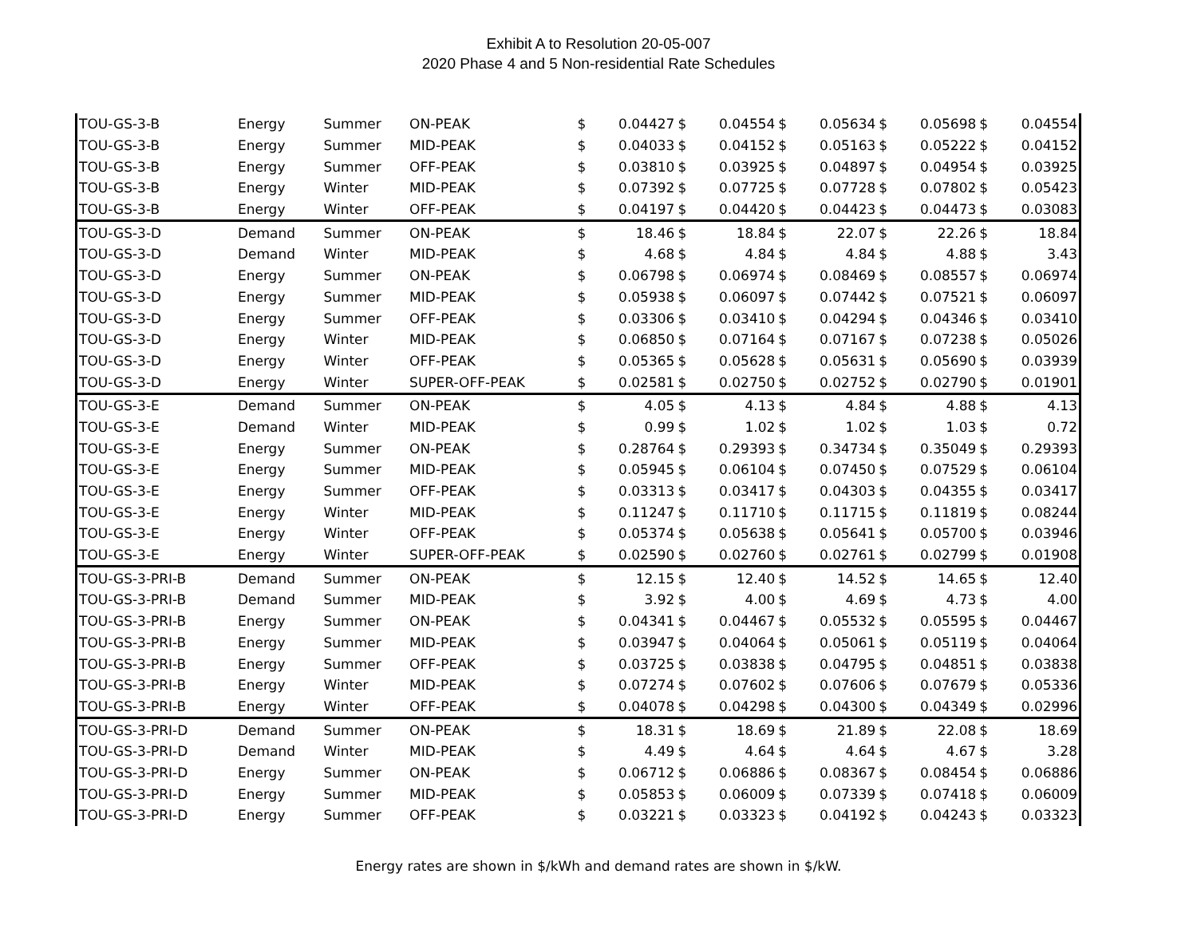Exhibit A to Resolution 20-05-007
2020 Phase 4 and 5 Non-residential Rate Schedules
| TOU-GS-3-B | Energy | Summer | ON-PEAK | $ | 0.04427 | $ | 0.04554 | $ | 0.05634 | $ | 0.05698 | $ | 0.04554 |
| TOU-GS-3-B | Energy | Summer | MID-PEAK | $ | 0.04033 | $ | 0.04152 | $ | 0.05163 | $ | 0.05222 | $ | 0.04152 |
| TOU-GS-3-B | Energy | Summer | OFF-PEAK | $ | 0.03810 | $ | 0.03925 | $ | 0.04897 | $ | 0.04954 | $ | 0.03925 |
| TOU-GS-3-B | Energy | Winter | MID-PEAK | $ | 0.07392 | $ | 0.07725 | $ | 0.07728 | $ | 0.07802 | $ | 0.05423 |
| TOU-GS-3-B | Energy | Winter | OFF-PEAK | $ | 0.04197 | $ | 0.04420 | $ | 0.04423 | $ | 0.04473 | $ | 0.03083 |
| TOU-GS-3-D | Demand | Summer | ON-PEAK | $ | 18.46 | $ | 18.84 | $ | 22.07 | $ | 22.26 | $ | 18.84 |
| TOU-GS-3-D | Demand | Winter | MID-PEAK | $ | 4.68 | $ | 4.84 | $ | 4.84 | $ | 4.88 | $ | 3.43 |
| TOU-GS-3-D | Energy | Summer | ON-PEAK | $ | 0.06798 | $ | 0.06974 | $ | 0.08469 | $ | 0.08557 | $ | 0.06974 |
| TOU-GS-3-D | Energy | Summer | MID-PEAK | $ | 0.05938 | $ | 0.06097 | $ | 0.07442 | $ | 0.07521 | $ | 0.06097 |
| TOU-GS-3-D | Energy | Summer | OFF-PEAK | $ | 0.03306 | $ | 0.03410 | $ | 0.04294 | $ | 0.04346 | $ | 0.03410 |
| TOU-GS-3-D | Energy | Winter | MID-PEAK | $ | 0.06850 | $ | 0.07164 | $ | 0.07167 | $ | 0.07238 | $ | 0.05026 |
| TOU-GS-3-D | Energy | Winter | OFF-PEAK | $ | 0.05365 | $ | 0.05628 | $ | 0.05631 | $ | 0.05690 | $ | 0.03939 |
| TOU-GS-3-D | Energy | Winter | SUPER-OFF-PEAK | $ | 0.02581 | $ | 0.02750 | $ | 0.02752 | $ | 0.02790 | $ | 0.01901 |
| TOU-GS-3-E | Demand | Summer | ON-PEAK | $ | 4.05 | $ | 4.13 | $ | 4.84 | $ | 4.88 | $ | 4.13 |
| TOU-GS-3-E | Demand | Winter | MID-PEAK | $ | 0.99 | $ | 1.02 | $ | 1.02 | $ | 1.03 | $ | 0.72 |
| TOU-GS-3-E | Energy | Summer | ON-PEAK | $ | 0.28764 | $ | 0.29393 | $ | 0.34734 | $ | 0.35049 | $ | 0.29393 |
| TOU-GS-3-E | Energy | Summer | MID-PEAK | $ | 0.05945 | $ | 0.06104 | $ | 0.07450 | $ | 0.07529 | $ | 0.06104 |
| TOU-GS-3-E | Energy | Summer | OFF-PEAK | $ | 0.03313 | $ | 0.03417 | $ | 0.04303 | $ | 0.04355 | $ | 0.03417 |
| TOU-GS-3-E | Energy | Winter | MID-PEAK | $ | 0.11247 | $ | 0.11710 | $ | 0.11715 | $ | 0.11819 | $ | 0.08244 |
| TOU-GS-3-E | Energy | Winter | OFF-PEAK | $ | 0.05374 | $ | 0.05638 | $ | 0.05641 | $ | 0.05700 | $ | 0.03946 |
| TOU-GS-3-E | Energy | Winter | SUPER-OFF-PEAK | $ | 0.02590 | $ | 0.02760 | $ | 0.02761 | $ | 0.02799 | $ | 0.01908 |
| TOU-GS-3-PRI-B | Demand | Summer | ON-PEAK | $ | 12.15 | $ | 12.40 | $ | 14.52 | $ | 14.65 | $ | 12.40 |
| TOU-GS-3-PRI-B | Demand | Summer | MID-PEAK | $ | 3.92 | $ | 4.00 | $ | 4.69 | $ | 4.73 | $ | 4.00 |
| TOU-GS-3-PRI-B | Energy | Summer | ON-PEAK | $ | 0.04341 | $ | 0.04467 | $ | 0.05532 | $ | 0.05595 | $ | 0.04467 |
| TOU-GS-3-PRI-B | Energy | Summer | MID-PEAK | $ | 0.03947 | $ | 0.04064 | $ | 0.05061 | $ | 0.05119 | $ | 0.04064 |
| TOU-GS-3-PRI-B | Energy | Summer | OFF-PEAK | $ | 0.03725 | $ | 0.03838 | $ | 0.04795 | $ | 0.04851 | $ | 0.03838 |
| TOU-GS-3-PRI-B | Energy | Winter | MID-PEAK | $ | 0.07274 | $ | 0.07602 | $ | 0.07606 | $ | 0.07679 | $ | 0.05336 |
| TOU-GS-3-PRI-B | Energy | Winter | OFF-PEAK | $ | 0.04078 | $ | 0.04298 | $ | 0.04300 | $ | 0.04349 | $ | 0.02996 |
| TOU-GS-3-PRI-D | Demand | Summer | ON-PEAK | $ | 18.31 | $ | 18.69 | $ | 21.89 | $ | 22.08 | $ | 18.69 |
| TOU-GS-3-PRI-D | Demand | Winter | MID-PEAK | $ | 4.49 | $ | 4.64 | $ | 4.64 | $ | 4.67 | $ | 3.28 |
| TOU-GS-3-PRI-D | Energy | Summer | ON-PEAK | $ | 0.06712 | $ | 0.06886 | $ | 0.08367 | $ | 0.08454 | $ | 0.06886 |
| TOU-GS-3-PRI-D | Energy | Summer | MID-PEAK | $ | 0.05853 | $ | 0.06009 | $ | 0.07339 | $ | 0.07418 | $ | 0.06009 |
| TOU-GS-3-PRI-D | Energy | Summer | OFF-PEAK | $ | 0.03221 | $ | 0.03323 | $ | 0.04192 | $ | 0.04243 | $ | 0.03323 |
Energy rates are shown in $/kWh and demand rates are shown in $/kW.